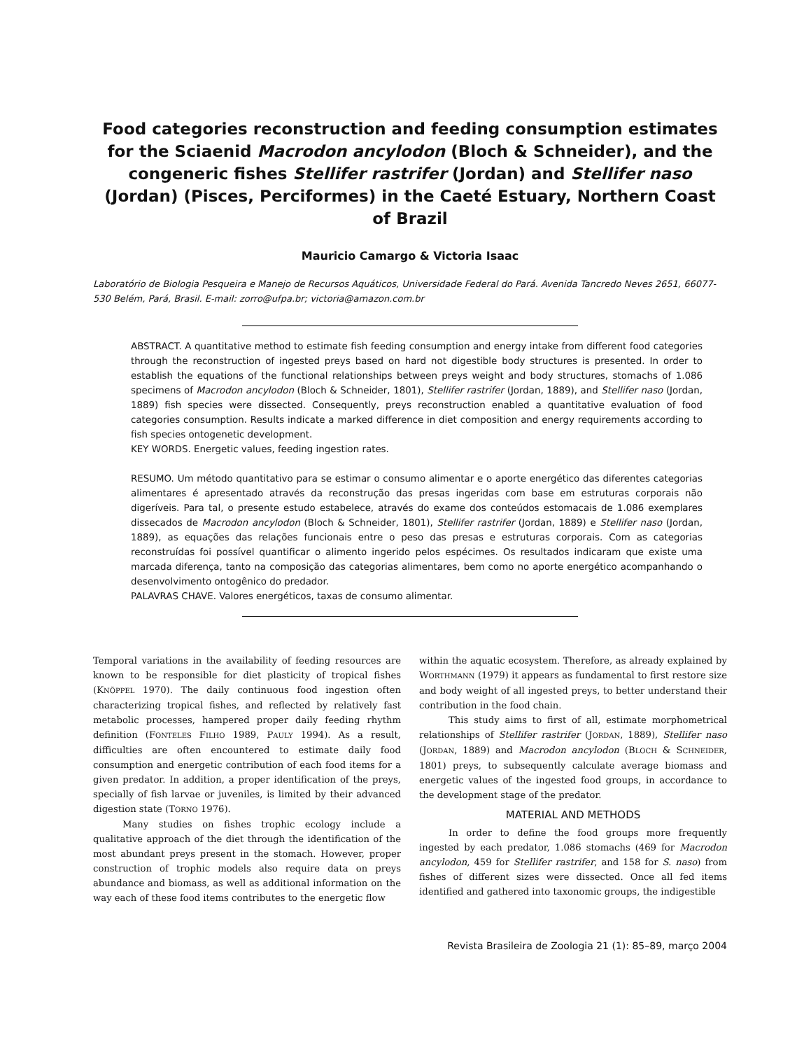Food categories reconstruction and feeding consumption estimates for the Sciaenid Macrodon ancylodon (Bloch & Schneider), and the congeneric fishes Stellifer rastrifer (Jordan) and Stellifer naso (Jordan) (Pisces, Perciformes) in the Caeté Estuary, Northern Coast of Brazil
Mauricio Camargo & Victoria Isaac
Laboratório de Biologia Pesqueira e Manejo de Recursos Aquáticos, Universidade Federal do Pará. Avenida Tancredo Neves 2651, 66077-530 Belém, Pará, Brasil. E-mail: zorro@ufpa.br; victoria@amazon.com.br
ABSTRACT. A quantitative method to estimate fish feeding consumption and energy intake from different food categories through the reconstruction of ingested preys based on hard not digestible body structures is presented. In order to establish the equations of the functional relationships between preys weight and body structures, stomachs of 1.086 specimens of Macrodon ancylodon (Bloch & Schneider, 1801), Stellifer rastrifer (Jordan, 1889), and Stellifer naso (Jordan, 1889) fish species were dissected. Consequently, preys reconstruction enabled a quantitative evaluation of food categories consumption. Results indicate a marked difference in diet composition and energy requirements according to fish species ontogenetic development.
KEY WORDS. Energetic values, feeding ingestion rates.
RESUMO. Um método quantitativo para se estimar o consumo alimentar e o aporte energético das diferentes categorias alimentares é apresentado através da reconstrução das presas ingeridas com base em estruturas corporais não digeríveis. Para tal, o presente estudo estabelece, através do exame dos conteúdos estomacais de 1.086 exemplares dissecados de Macrodon ancylodon (Bloch & Schneider, 1801), Stellifer rastrifer (Jordan, 1889) e Stellifer naso (Jordan, 1889), as equações das relações funcionais entre o peso das presas e estruturas corporais. Com as categorias reconstruídas foi possível quantificar o alimento ingerido pelos espécimes. Os resultados indicaram que existe uma marcada diferença, tanto na composição das categorias alimentares, bem como no aporte energético acompanhando o desenvolvimento ontogênico do predador.
PALAVRAS CHAVE. Valores energéticos, taxas de consumo alimentar.
Temporal variations in the availability of feeding resources are known to be responsible for diet plasticity of tropical fishes (KNÖPPEL 1970). The daily continuous food ingestion often characterizing tropical fishes, and reflected by relatively fast metabolic processes, hampered proper daily feeding rhythm definition (FONTELES FILHO 1989, PAULY 1994). As a result, difficulties are often encountered to estimate daily food consumption and energetic contribution of each food items for a given predator. In addition, a proper identification of the preys, specially of fish larvae or juveniles, is limited by their advanced digestion state (TORNO 1976).
Many studies on fishes trophic ecology include a qualitative approach of the diet through the identification of the most abundant preys present in the stomach. However, proper construction of trophic models also require data on preys abundance and biomass, as well as additional information on the way each of these food items contributes to the energetic flow
within the aquatic ecosystem. Therefore, as already explained by WORTHMANN (1979) it appears as fundamental to first restore size and body weight of all ingested preys, to better understand their contribution in the food chain.
This study aims to first of all, estimate morphometrical relationships of Stellifer rastrifer (JORDAN, 1889), Stellifer naso (JORDAN, 1889) and Macrodon ancylodon (BLOCH & SCHNEIDER, 1801) preys, to subsequently calculate average biomass and energetic values of the ingested food groups, in accordance to the development stage of the predator.
MATERIAL AND METHODS
In order to define the food groups more frequently ingested by each predator, 1.086 stomachs (469 for Macrodon ancylodon, 459 for Stellifer rastrifer, and 158 for S. naso) from fishes of different sizes were dissected. Once all fed items identified and gathered into taxonomic groups, the indigestible
Revista Brasileira de Zoologia 21 (1): 85–89, março 2004